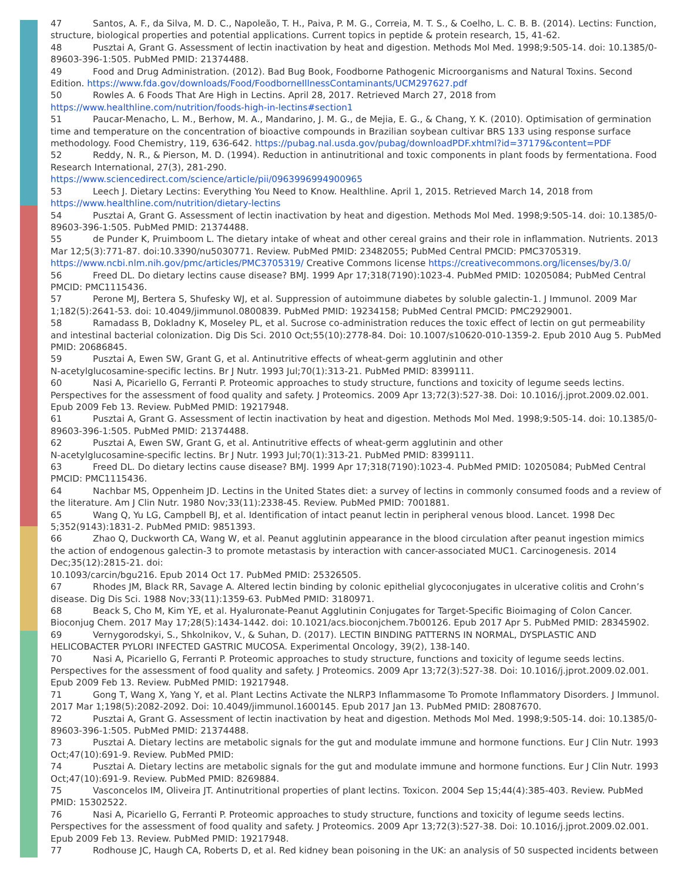47 Santos, A. F., da Silva, M. D. C., Napoleão, T. H., Paiva, P. M. G., Correia, M. T. S., & Coelho, L. C. B. B. (2014). Lectins: Function, structure, biological properties and potential applications. Current topics in peptide & protein research, 15, 41-62.
48 Pusztai A, Grant G. Assessment of lectin inactivation by heat and digestion. Methods Mol Med. 1998;9:505-14. doi: 10.1385/0-89603-396-1:505. PubMed PMID: 21374488.
49 Food and Drug Administration. (2012). Bad Bug Book, Foodborne Pathogenic Microorganisms and Natural Toxins. Second Edition. https://www.fda.gov/downloads/Food/FoodborneIllnessContaminants/UCM297627.pdf
50 Rowles A. 6 Foods That Are High in Lectins. April 28, 2017. Retrieved March 27, 2018 from
https://www.healthline.com/nutrition/foods-high-in-lectins#section1
51 Paucar-Menacho, L. M., Berhow, M. A., Mandarino, J. M. G., de Mejia, E. G., & Chang, Y. K. (2010). Optimisation of germination time and temperature on the concentration of bioactive compounds in Brazilian soybean cultivar BRS 133 using response surface methodology. Food Chemistry, 119, 636-642. https://pubag.nal.usda.gov/pubag/downloadPDF.xhtml?id=37179&content=PDF
52 Reddy, N. R., & Pierson, M. D. (1994). Reduction in antinutritional and toxic components in plant foods by fermentationa. Food Research International, 27(3), 281-290.
https://www.sciencedirect.com/science/article/pii/0963996994900965
53 Leech J. Dietary Lectins: Everything You Need to Know. Healthline. April 1, 2015. Retrieved March 14, 2018 from https://www.healthline.com/nutrition/dietary-lectins
54 Pusztai A, Grant G. Assessment of lectin inactivation by heat and digestion. Methods Mol Med. 1998;9:505-14. doi: 10.1385/0-89603-396-1:505. PubMed PMID: 21374488.
55 de Punder K, Pruimboom L. The dietary intake of wheat and other cereal grains and their role in inflammation. Nutrients. 2013 Mar 12;5(3):771-87. doi:10.3390/nu5030771. Review. PubMed PMID: 23482055; PubMed Central PMCID: PMC3705319. https://www.ncbi.nlm.nih.gov/pmc/articles/PMC3705319/ Creative Commons license https://creativecommons.org/licenses/by/3.0/
56 Freed DL. Do dietary lectins cause disease? BMJ. 1999 Apr 17;318(7190):1023-4. PubMed PMID: 10205084; PubMed Central PMCID: PMC1115436.
57 Perone MJ, Bertera S, Shufesky WJ, et al. Suppression of autoimmune diabetes by soluble galectin-1. J Immunol. 2009 Mar 1;182(5):2641-53. doi: 10.4049/jimmunol.0800839. PubMed PMID: 19234158; PubMed Central PMCID: PMC2929001.
58 Ramadass B, Dokladny K, Moseley PL, et al. Sucrose co-administration reduces the toxic effect of lectin on gut permeability and intestinal bacterial colonization. Dig Dis Sci. 2010 Oct;55(10):2778-84. Doi: 10.1007/s10620-010-1359-2. Epub 2010 Aug 5. PubMed PMID: 20686845.
59 Pusztai A, Ewen SW, Grant G, et al. Antinutritive effects of wheat-germ agglutinin and other
N-acetylglucosamine-specific lectins. Br J Nutr. 1993 Jul;70(1):313-21. PubMed PMID: 8399111.
60 Nasi A, Picariello G, Ferranti P. Proteomic approaches to study structure, functions and toxicity of legume seeds lectins. Perspectives for the assessment of food quality and safety. J Proteomics. 2009 Apr 13;72(3):527-38. Doi: 10.1016/j.jprot.2009.02.001. Epub 2009 Feb 13. Review. PubMed PMID: 19217948.
61 Pusztai A, Grant G. Assessment of lectin inactivation by heat and digestion. Methods Mol Med. 1998;9:505-14. doi: 10.1385/0-89603-396-1:505. PubMed PMID: 21374488.
62 Pusztai A, Ewen SW, Grant G, et al. Antinutritive effects of wheat-germ agglutinin and other
N-acetylglucosamine-specific lectins. Br J Nutr. 1993 Jul;70(1):313-21. PubMed PMID: 8399111.
63 Freed DL. Do dietary lectins cause disease? BMJ. 1999 Apr 17;318(7190):1023-4. PubMed PMID: 10205084; PubMed Central PMCID: PMC1115436.
64 Nachbar MS, Oppenheim JD. Lectins in the United States diet: a survey of lectins in commonly consumed foods and a review of the literature. Am J Clin Nutr. 1980 Nov;33(11):2338-45. Review. PubMed PMID: 7001881.
65 Wang Q, Yu LG, Campbell BJ, et al. Identification of intact peanut lectin in peripheral venous blood. Lancet. 1998 Dec 5;352(9143):1831-2. PubMed PMID: 9851393.
66 Zhao Q, Duckworth CA, Wang W, et al. Peanut agglutinin appearance in the blood circulation after peanut ingestion mimics the action of endogenous galectin-3 to promote metastasis by interaction with cancer-associated MUC1. Carcinogenesis. 2014 Dec;35(12):2815-21. doi:
10.1093/carcin/bgu216. Epub 2014 Oct 17. PubMed PMID: 25326505.
67 Rhodes JM, Black RR, Savage A. Altered lectin binding by colonic epithelial glycoconjugates in ulcerative colitis and Crohn’s disease. Dig Dis Sci. 1988 Nov;33(11):1359-63. PubMed PMID: 3180971.
68 Beack S, Cho M, Kim YE, et al. Hyaluronate-Peanut Agglutinin Conjugates for Target-Specific Bioimaging of Colon Cancer. Bioconjug Chem. 2017 May 17;28(5):1434-1442. doi: 10.1021/acs.bioconjchem.7b00126. Epub 2017 Apr 5. PubMed PMID: 28345902.
69 Vernygorodskyi, S., Shkolnikov, V., & Suhan, D. (2017). LECTIN BINDING PATTERNS IN NORMAL, DYSPLASTIC AND HELICOBACTER PYLORI INFECTED GASTRIC MUCOSA. Experimental Oncology, 39(2), 138-140.
70 Nasi A, Picariello G, Ferranti P. Proteomic approaches to study structure, functions and toxicity of legume seeds lectins. Perspectives for the assessment of food quality and safety. J Proteomics. 2009 Apr 13;72(3):527-38. Doi: 10.1016/j.jprot.2009.02.001. Epub 2009 Feb 13. Review. PubMed PMID: 19217948.
71 Gong T, Wang X, Yang Y, et al. Plant Lectins Activate the NLRP3 Inflammasome To Promote Inflammatory Disorders. J Immunol. 2017 Mar 1;198(5):2082-2092. Doi: 10.4049/jimmunol.1600145. Epub 2017 Jan 13. PubMed PMID: 28087670.
72 Pusztai A, Grant G. Assessment of lectin inactivation by heat and digestion. Methods Mol Med. 1998;9:505-14. doi: 10.1385/0-89603-396-1:505. PubMed PMID: 21374488.
73 Pusztai A. Dietary lectins are metabolic signals for the gut and modulate immune and hormone functions. Eur J Clin Nutr. 1993 Oct;47(10):691-9. Review. PubMed PMID:
74 Pusztai A. Dietary lectins are metabolic signals for the gut and modulate immune and hormone functions. Eur J Clin Nutr. 1993 Oct;47(10):691-9. Review. PubMed PMID: 8269884.
75 Vasconcelos IM, Oliveira JT. Antinutritional properties of plant lectins. Toxicon. 2004 Sep 15;44(4):385-403. Review. PubMed PMID: 15302522.
76 Nasi A, Picariello G, Ferranti P. Proteomic approaches to study structure, functions and toxicity of legume seeds lectins. Perspectives for the assessment of food quality and safety. J Proteomics. 2009 Apr 13;72(3):527-38. Doi: 10.1016/j.jprot.2009.02.001. Epub 2009 Feb 13. Review. PubMed PMID: 19217948.
77 Rodhouse JC, Haugh CA, Roberts D, et al. Red kidney bean poisoning in the UK: an analysis of 50 suspected incidents between